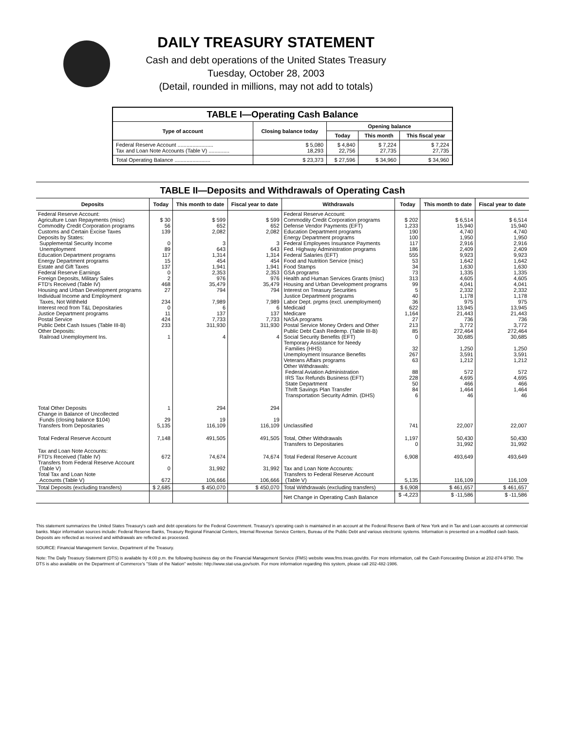DAILY TREASURY STATEMENT
Cash and debt operations of the United States Treasury
Tuesday, October 28, 2003
(Detail, rounded in millions, may not add to totals)
| TABLE I—Operating Cash Balance | | | | |
| Type of account | Closing balance today | Opening balance | | |
| | | Today | This month | This fiscal year |
| Federal Reserve Account ........................ Tax and Loan Note Accounts (Table V) .............. | $ 5,080 18,293 | $ 4,840 22,756 | $ 7,224 27,735 | $ 7,224 27,735 |
| Total Operating Balance ........................ | $ 23,373 | $ 27,596 | $ 34,960 | $ 34,960 |
TABLE II—Deposits and Withdrawals of Operating Cash
| Deposits | Today | This month to date | Fiscal year to date | Withdrawals | Today | This month to date | Fiscal year to date |
| --- | --- | --- | --- | --- | --- | --- | --- |
| Federal Reserve Account: Agriculture Loan Repayments (misc) Commodity Credit Corporation programs Customs and Certain Excise Taxes Deposits by States: Supplemental Security Income Unemployment Education Department programs Energy Department programs Estate and Gift Taxes Federal Reserve Earnings Foreign Deposits, Military Sales FTD's Received (Table IV) Housing and Urban Development programs Individual Income and Employment Taxes, Not Withheld Interest recd from T&L Depositaries Justice Department programs Postal Service Public Debt Cash Issues (Table III-B) Other Deposits: Railroad Unemployment Ins. | $ 30 56 139 0 89 117 15 137 0 2 468 27 234 0 11 424 233 1 | $ 599 652 2,082 3 643 1,314 454 1,941 2,353 976 35,479 794 7,989 6 137 7,733 311,930 4 | $ 599 652 2,082 3 643 1,314 454 1,941 2,353 976 35,479 794 7,989 6 137 7,733 311,930 4 | Federal Reserve Account: Commodity Credit Corporation programs Defense Vendor Payments (EFT) Education Department programs Energy Department programs Federal Employees Insurance Payments Fed. Highway Administration programs Federal Salaries (EFT) Food and Nutrition Service (misc) Food Stamps GSA programs Health and Human Services Grants (misc) Housing and Urban Development programs Interest on Treasury Securities Justice Department programs Labor Dept. prgms (excl. unemployment) Medicaid Medicare NASA programs Postal Service Money Orders and Other Public Debt Cash Redemp. (Table III-B) Social Security Benefits (EFT) Temporary Assistance for Needy Families (HHS) Unemployment Insurance Benefits Veterans Affairs programs Other Withdrawals: Federal Aviation Administration IRS Tax Refunds Business (EFT) State Department Thrift Savings Plan Transfer Transportation Security Admin. (DHS) | $ 202 1,233 190 100 117 186 555 53 34 73 313 99 5 40 36 622 1,164 27 213 85 0 32 267 63 88 228 50 84 6 | $ 6,514 15,940 4,740 1,950 2,916 2,409 9,923 1,642 1,630 1,335 4,605 4,041 2,332 1,178 975 13,945 21,443 736 3,772 272,464 30,685 1,250 3,591 1,212 572 4,695 466 1,464 46 | $ 6,514 15,940 4,740 1,950 2,916 2,409 9,923 1,642 1,630 1,335 4,605 4,041 2,332 1,178 975 13,945 21,443 736 3,772 272,464 30,685 1,250 3,591 1,212 572 4,695 466 1,464 46 |
| Total Other Deposits Change in Balance of Uncollected Funds (closing balance $104) Transfers from Depositaries | 1 29 5,135 | 294 19 116,109 | 294 19 116,109 | Unclassified | 741 | 22,007 | 22,007 |
| Total Federal Reserve Account | 7,148 | 491,505 | 491,505 | Total, Other Withdrawals Transfers to Depositaries | 1,197 0 | 50,430 31,992 | 50,430 31,992 |
| Tax and Loan Note Accounts: FTD's Received (Table IV) Transfers from Federal Reserve Account (Table V) Total Tax and Loan Note Accounts (Table V) | 672 0 672 | 74,674 31,992 106,666 | 74,674 31,992 106,666 | Total Federal Reserve Account Tax and Loan Note Accounts: Transfers to Federal Reserve Account (Table V) | 6,908 5,135 | 493,649 116,109 | 493,649 116,109 |
| Total Deposits (excluding transfers) | $ 2,685 | $ 450,070 | $ 450,070 | Total Withdrawals (excluding transfers) | $ 6,908 | $ 461,657 | $ 461,657 |
| | | | | Net Change in Operating Cash Balance | $ -4,223 | $ -11,586 | $ -11,586 |
This statement summarizes the United States Treasury's cash and debt operations for the Federal Government. Treasury's operating cash is maintained in an account at the Federal Reserve Bank of New York and in Tax and Loan accounts at commercial banks. Major information sources include: Federal Reserve Banks, Treasury Regional Financial Centers, Internal Revenue Service Centers, Bureau of the Public Debt and various electronic systems. Information is presented on a modified cash basis. Deposits are reflected as received and withdrawals are reflected as processed.
SOURCE: Financial Management Service, Department of the Treasury.
Note: The Daily Treasury Statement (DTS) is available by 4:00 p.m. the following business day on the Financial Management Service (FMS) website www.fms.treas.gov/dts. For more information, call the Cash Forecasting Division at 202-874-9790. The DTS is also available on the Department of Commerce's "State of the Nation" website: http://www.stat-usa.gov/sotn. For more information regarding this system, please call 202-482-1986.